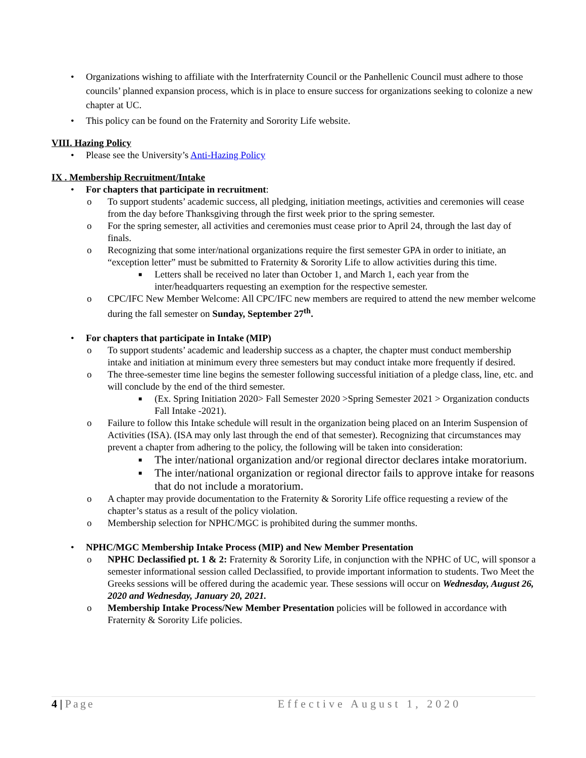• Organizations wishing to affiliate with the Interfraternity Council or the Panhellenic Council must adhere to those councils’ planned expansion process, which is in place to ensure success for organizations seeking to colonize a new chapter at UC.
• This policy can be found on the Fraternity and Sorority Life website.
VIII. Hazing Policy
• Please see the University’s Anti-Hazing Policy
IX . Membership Recruitment/Intake
• For chapters that participate in recruitment:
o To support students’ academic success, all pledging, initiation meetings, activities and ceremonies will cease from the day before Thanksgiving through the first week prior to the spring semester.
o For the spring semester, all activities and ceremonies must cease prior to April 24, through the last day of finals.
o Recognizing that some inter/national organizations require the first semester GPA in order to initiate, an “exception letter” must be submitted to Fraternity & Sorority Life to allow activities during this time.
■ Letters shall be received no later than October 1, and March 1, each year from the inter/headquarters requesting an exemption for the respective semester.
o CPC/IFC New Member Welcome: All CPC/IFC new members are required to attend the new member welcome during the fall semester on Sunday, September 27<sup>th</sup>.
• For chapters that participate in Intake (MIP)
o To support students’ academic and leadership success as a chapter, the chapter must conduct membership intake and initiation at minimum every three semesters but may conduct intake more frequently if desired.
o The three-semester time line begins the semester following successful initiation of a pledge class, line, etc. and will conclude by the end of the third semester.
■ (Ex. Spring Initiation 2020> Fall Semester 2020 >Spring Semester 2021 > Organization conducts Fall Intake -2021).
o Failure to follow this Intake schedule will result in the organization being placed on an Interim Suspension of Activities (ISA). (ISA may only last through the end of that semester). Recognizing that circumstances may prevent a chapter from adhering to the policy, the following will be taken into consideration:
■ The inter/national organization and/or regional director declares intake moratorium.
■ The inter/national organization or regional director fails to approve intake for reasons that do not include a moratorium.
o A chapter may provide documentation to the Fraternity & Sorority Life office requesting a review of the chapter’s status as a result of the policy violation.
o Membership selection for NPHC/MGC is prohibited during the summer months.
• NPHC/MGC Membership Intake Process (MIP) and New Member Presentation
o NPHC Declassified pt. 1 & 2: Fraternity & Sorority Life, in conjunction with the NPHC of UC, will sponsor a semester informational session called Declassified, to provide important information to students. Two Meet the Greeks sessions will be offered during the academic year. These sessions will occur on Wednesday, August 26, 2020 and Wednesday, January 20, 2021.
o Membership Intake Process/New Member Presentation policies will be followed in accordance with Fraternity & Sorority Life policies.
4 | Page Effective August 1, 2020